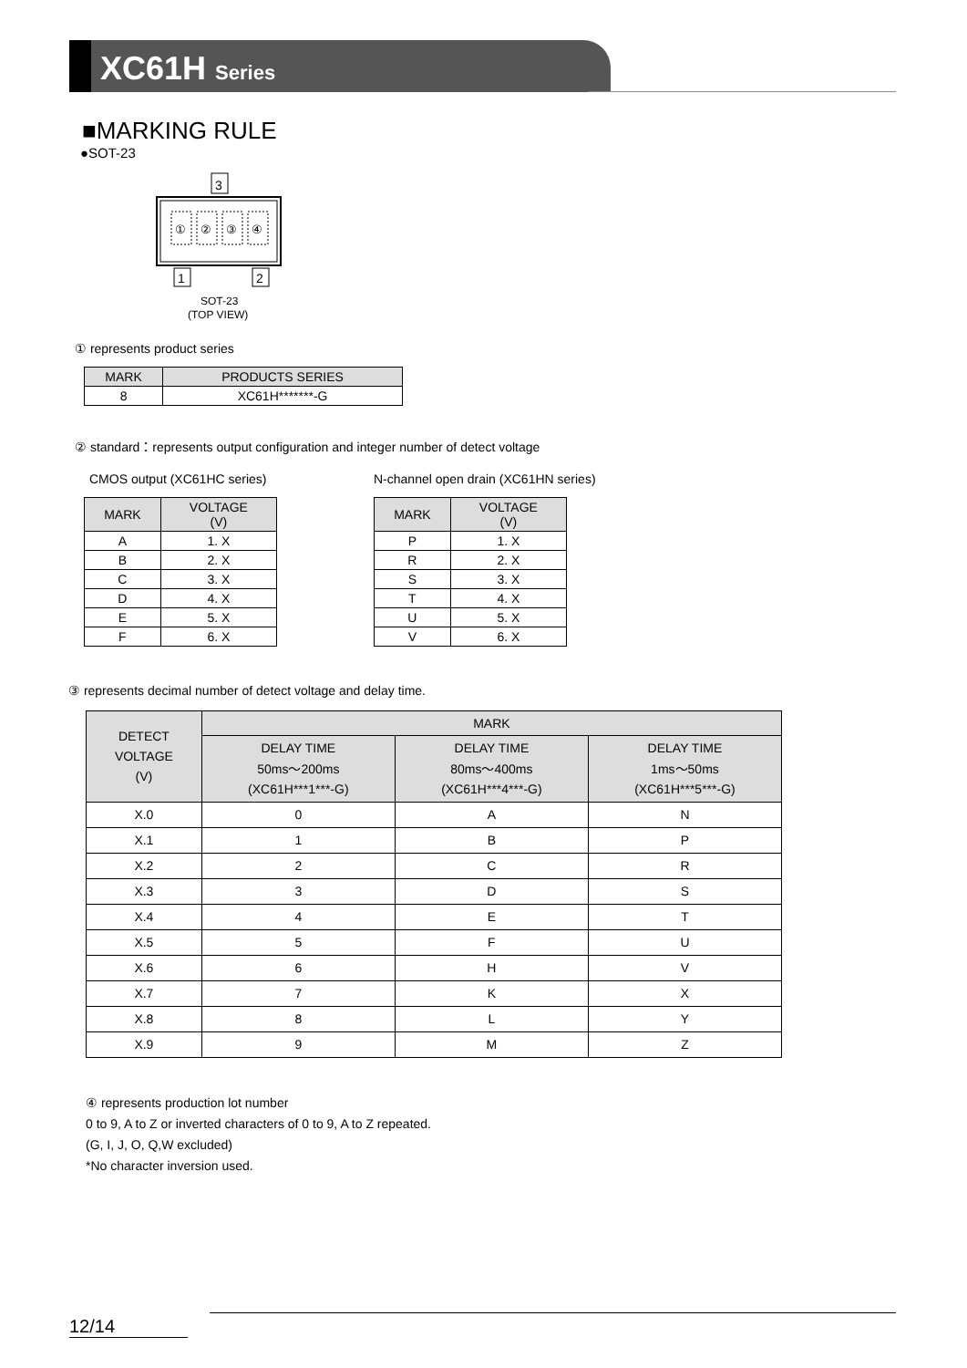XC61H Series
■MARKING RULE
●SOT-23
3
1
2
①
②
③
④
SOT-23
(TOP VIEW)
① represents product series
| MARK | PRODUCTS SERIES |
| --- | --- |
| 8 | XC61H*******-G |
② standard：represents output configuration and integer number of detect voltage
CMOS output (XC61HC series)
| MARK | VOLTAGE (V) |
| --- | --- |
| A | 1. X |
| B | 2. X |
| C | 3. X |
| D | 4. X |
| E | 5. X |
| F | 6. X |
N-channel open drain (XC61HN series)
| MARK | VOLTAGE (V) |
| --- | --- |
| P | 1. X |
| R | 2. X |
| S | 3. X |
| T | 4. X |
| U | 5. X |
| V | 6. X |
③ represents decimal number of detect voltage and delay time.
| DETECT VOLTAGE (V) | MARK | | |
| --- | --- | --- | --- |
| | DELAY TIME 50ms～200ms (XC61H***1***-G) | DELAY TIME 80ms～400ms (XC61H***4***-G) | DELAY TIME 1ms～50ms (XC61H***5***-G) |
| X.0 | 0 | A | N |
| X.1 | 1 | B | P |
| X.2 | 2 | C | R |
| X.3 | 3 | D | S |
| X.4 | 4 | E | T |
| X.5 | 5 | F | U |
| X.6 | 6 | H | V |
| X.7 | 7 | K | X |
| X.8 | 8 | L | Y |
| X.9 | 9 | M | Z |
④ represents production lot number
0 to 9, A to Z or inverted characters of 0 to 9, A to Z repeated.
(G, I, J, O, Q,W excluded)
*No character inversion used.
12/14